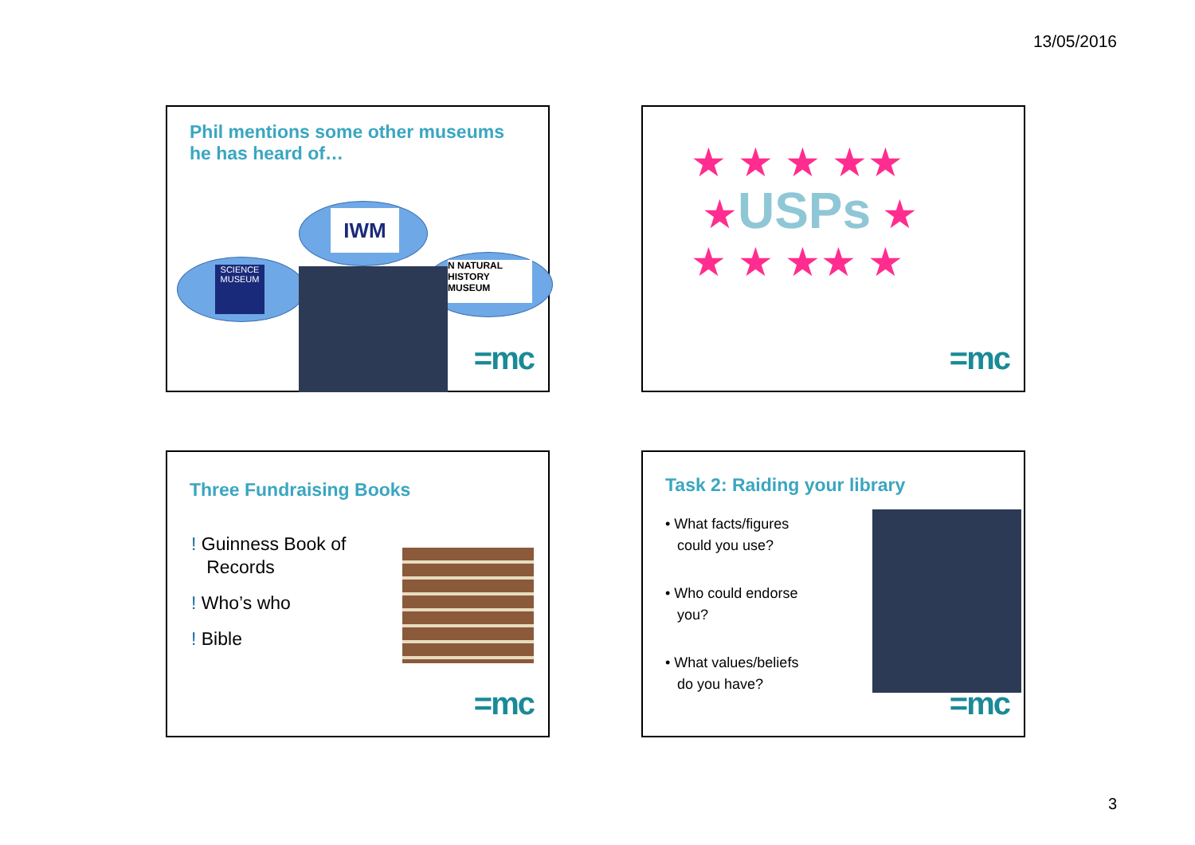13/05/2016
Phil mentions some other museums
he has heard of…
SCIENCE MUSEUM
IWM
N NATURAL HISTORY MUSEUM
=mc
★ ★ ★ ★★
★USPs ★
★ ★ ★★ ★
=mc
Three Fundraising Books
! Guinness Book of
Records
! Who’s who
! Bible
=mc
Task 2: Raiding your library
• What facts/figures
could you use?
• Who could endorse
you?
• What values/beliefs
do you have?
=mc
3